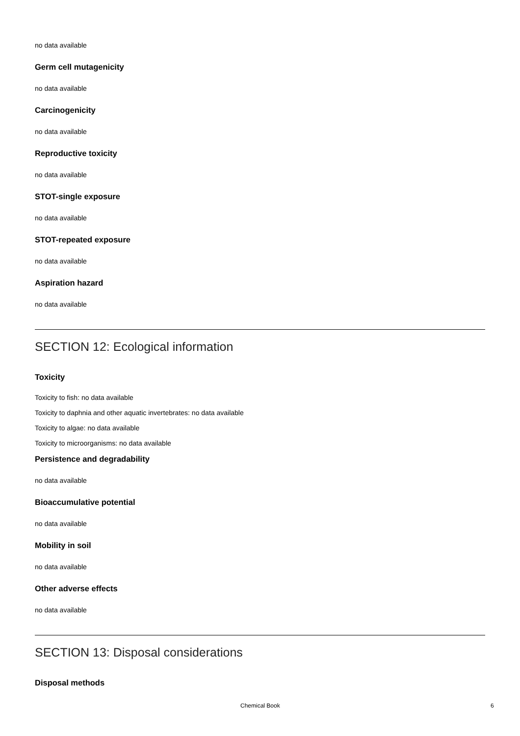no data available
Germ cell mutagenicity
no data available
Carcinogenicity
no data available
Reproductive toxicity
no data available
STOT-single exposure
no data available
STOT-repeated exposure
no data available
Aspiration hazard
no data available
SECTION 12: Ecological information
Toxicity
Toxicity to fish: no data available
Toxicity to daphnia and other aquatic invertebrates: no data available
Toxicity to algae: no data available
Toxicity to microorganisms: no data available
Persistence and degradability
no data available
Bioaccumulative potential
no data available
Mobility in soil
no data available
Other adverse effects
no data available
SECTION 13: Disposal considerations
Disposal methods
Chemical Book 6